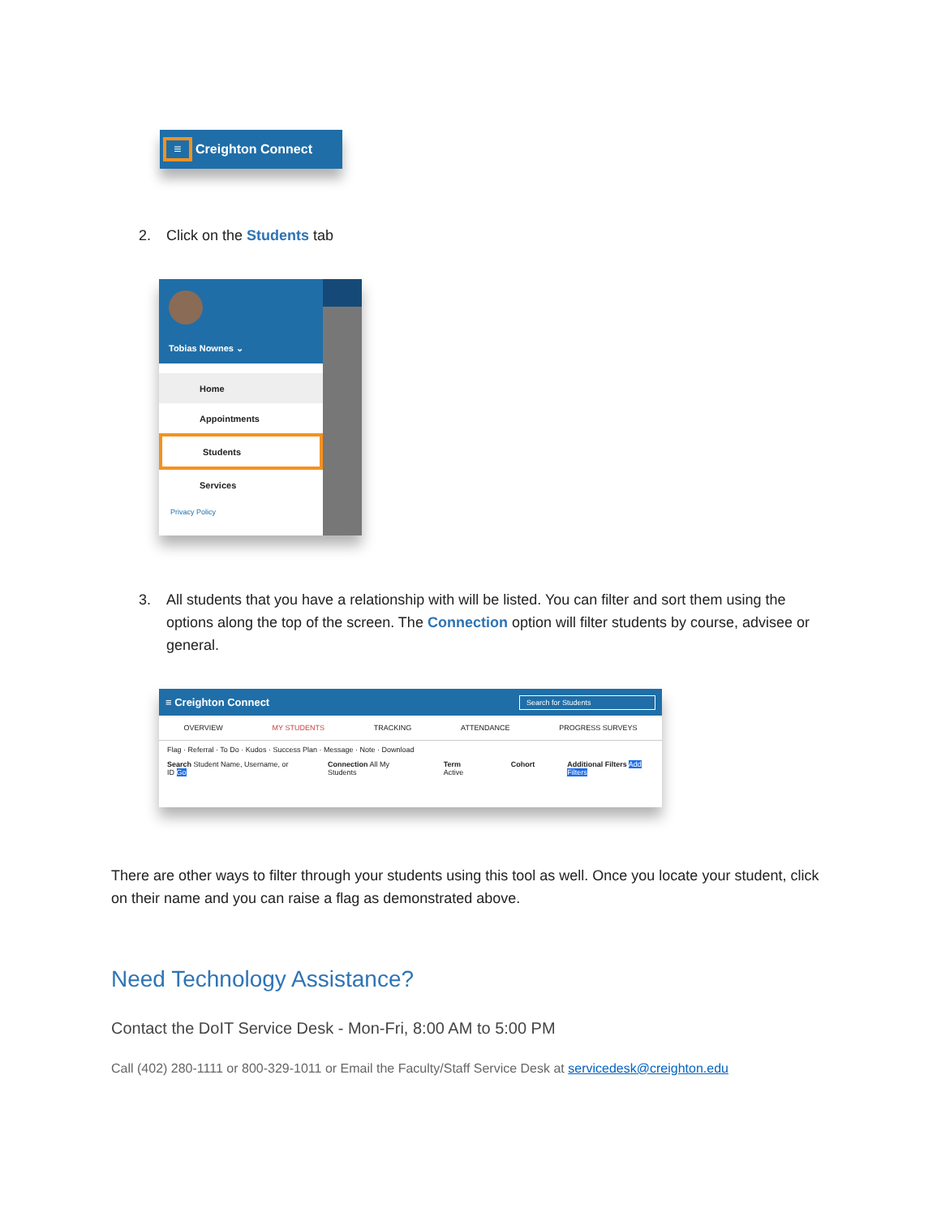≡
Creighton Connect
2. Click on the Students tab
Tobias Nownes ⌄
Home
Appointments
Students
Services
Privacy Policy
3. All students that you have a relationship with will be listed. You can filter and sort them using the options along the top of the screen. The Connection option will filter students by course, advisee or general.
≡ Creighton Connect Search for Students
OVERVIEW MY STUDENTS TRACKING ATTENDANCE PROGRESS SURVEYS
Flag · Referral · To Do · Kudos · Success Plan · Message · Note · Download
Search Student Name, Username, or ID Go Connection All My Students Term Active Cohort Additional Filters Add Filters
There are other ways to filter through your students using this tool as well. Once you locate your student, click on their name and you can raise a flag as demonstrated above.
Need Technology Assistance?
Contact the DoIT Service Desk - Mon-Fri, 8:00 AM to 5:00 PM
Call (402) 280-1111 or 800-329-1011 or Email the Faculty/Staff Service Desk at servicedesk@creighton.edu